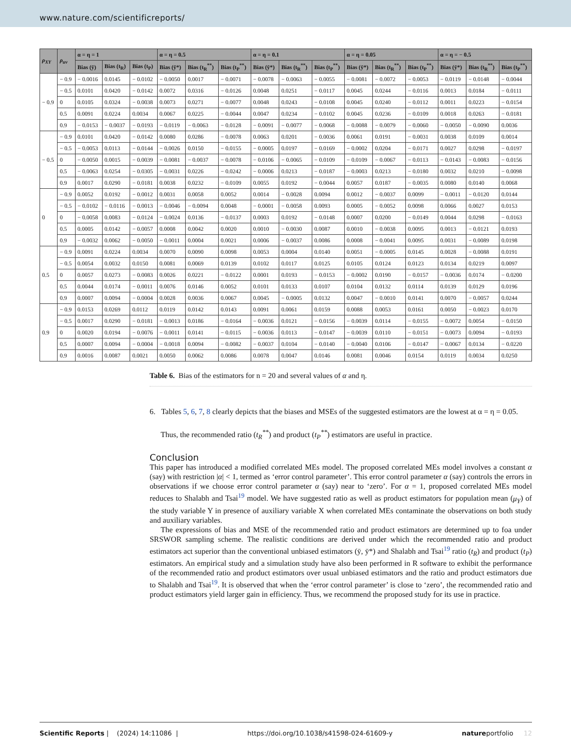www.nature.com/scientificreports/
| ρ<sub>XY</sub> | ρ<sub>uv</sub> | α = η = 1 | | | α = η = 0.5 | | | α = η = 0.1 | | | α = η = 0.05 | | | α = η = − 0.5 | | |
| --- | --- | --- | --- | --- | --- | --- | --- | --- | --- | --- | --- | --- | --- | --- | --- | --- |
| | | Bias (ȳ) | Bias (t<sub>R</sub>) | Bias (t<sub>P</sub>) | Bias (ȳ*) | Bias (t<sub>R</sub><sup>**</sup>) | Bias (t<sub>P</sub><sup>**</sup>) | Bias (ȳ*) | Bias (t<sub>R</sub><sup>**</sup>) | Bias (t<sub>P</sub><sup>**</sup>) | Bias (ȳ*) | Bias (t<sub>R</sub><sup>**</sup>) | Bias (t<sub>P</sub><sup>**</sup>) | Bias (ȳ*) | Bias (t<sub>R</sub><sup>**</sup>) | Bias (t<sub>P</sub><sup>**</sup>) |
| − 0.9 | − 0.9 | − 0.0016 | 0.0145 | − 0.0102 | − 0.0050 | 0.0017 | − 0.0071 | − 0.0078 | − 0.0063 | − 0.0055 | − 0.0081 | − 0.0072 | − 0.0053 | − 0.0119 | − 0.0148 | − 0.0044 |
| | − 0.5 | 0.0101 | 0.0420 | − 0.0142 | 0.0072 | 0.0316 | − 0.0126 | 0.0048 | 0.0251 | − 0.0117 | 0.0045 | 0.0244 | − 0.0116 | 0.0013 | 0.0184 | − 0.0111 |
| | 0 | 0.0105 | 0.0324 | − 0.0038 | 0.0073 | 0.0271 | − 0.0077 | 0.0048 | 0.0243 | − 0.0108 | 0.0045 | 0.0240 | − 0.0112 | 0.0011 | 0.0223 | − 0.0154 |
| | 0.5 | 0.0091 | 0.0224 | 0.0034 | 0.0067 | 0.0225 | − 0.0044 | 0.0047 | 0.0234 | − 0.0102 | 0.0045 | 0.0236 | − 0.0109 | 0.0018 | 0.0263 | − 0.0181 |
| | 0.9 | − 0.0153 | − 0.0037 | − 0.0193 | − 0.0119 | − 0.0063 | − 0.0128 | − 0.0091 | − 0.0077 | − 0.0068 | − 0.0088 | − 0.0079 | − 0.0060 | − 0.0050 | − 0.0090 | 0.0036 |
| − 0.5 | − 0.9 | 0.0101 | 0.0420 | − 0.0142 | 0.0080 | 0.0286 | − 0.0078 | 0.0063 | 0.0201 | − 0.0036 | 0.0061 | 0.0191 | − 0.0031 | 0.0038 | 0.0109 | 0.0014 |
| | − 0.5 | − 0.0053 | 0.0113 | − 0.0144 | − 0.0026 | 0.0150 | − 0.0155 | − 0.0005 | 0.0197 | − 0.0169 | − 0.0002 | 0.0204 | − 0.0171 | 0.0027 | 0.0298 | − 0.0197 |
| | 0 | − 0.0050 | 0.0015 | − 0.0039 | − 0.0081 | − 0.0037 | − 0.0078 | − 0.0106 | − 0.0065 | − 0.0109 | − 0.0109 | − 0.0067 | − 0.0113 | − 0.0143 | − 0.0083 | − 0.0156 |
| | 0.5 | − 0.0063 | 0.0254 | − 0.0305 | − 0.0031 | 0.0226 | − 0.0242 | − 0.0006 | 0.0213 | − 0.0187 | − 0.0003 | 0.0213 | − 0.0180 | 0.0032 | 0.0210 | − 0.0098 |
| | 0.9 | 0.0017 | 0.0290 | − 0.0181 | 0.0038 | 0.0232 | − 0.0109 | 0.0055 | 0.0192 | − 0.0044 | 0.0057 | 0.0187 | − 0.0035 | 0.0080 | 0.0140 | 0.0068 |
| 0 | − 0.9 | 0.0052 | 0.0192 | − 0.0012 | 0.0031 | 0.0058 | 0.0052 | 0.0014 | − 0.0028 | 0.0094 | 0.0012 | − 0.0037 | 0.0099 | − 0.0011 | − 0.0120 | 0.0144 |
| | − 0.5 | − 0.0102 | − 0.0116 | − 0.0013 | − 0.0046 | − 0.0094 | 0.0048 | − 0.0001 | − 0.0058 | 0.0093 | 0.0005 | − 0.0052 | 0.0098 | 0.0066 | 0.0027 | 0.0153 |
| | 0 | − 0.0058 | 0.0083 | − 0.0124 | − 0.0024 | 0.0136 | − 0.0137 | 0.0003 | 0.0192 | − 0.0148 | 0.0007 | 0.0200 | − 0.0149 | 0.0044 | 0.0298 | − 0.0163 |
| | 0.5 | 0.0005 | 0.0142 | − 0.0057 | 0.0008 | 0.0042 | 0.0020 | 0.0010 | − 0.0030 | 0.0087 | 0.0010 | − 0.0038 | 0.0095 | 0.0013 | − 0.0121 | 0.0193 |
| | 0.9 | − 0.0032 | 0.0062 | − 0.0050 | − 0.0011 | 0.0004 | 0.0021 | 0.0006 | − 0.0037 | 0.0086 | 0.0008 | − 0.0041 | 0.0095 | 0.0031 | − 0.0089 | 0.0198 |
| 0.5 | − 0.9 | 0.0091 | 0.0224 | 0.0034 | 0.0070 | 0.0090 | 0.0098 | 0.0053 | 0.0004 | 0.0140 | 0.0051 | − 0.0005 | 0.0145 | 0.0028 | − 0.0088 | 0.0191 |
| | − 0.5 | 0.0054 | 0.0032 | 0.0150 | 0.0081 | 0.0069 | 0.0139 | 0.0102 | 0.0117 | 0.0125 | 0.0105 | 0.0124 | 0.0123 | 0.0134 | 0.0219 | 0.0097 |
| | 0 | 0.0057 | 0.0273 | − 0.0083 | 0.0026 | 0.0221 | − 0.0122 | 0.0001 | 0.0193 | − 0.0153 | − 0.0002 | 0.0190 | − 0.0157 | − 0.0036 | 0.0174 | − 0.0200 |
| | 0.5 | 0.0044 | 0.0174 | − 0.0011 | 0.0076 | 0.0146 | 0.0052 | 0.0101 | 0.0133 | 0.0107 | 0.0104 | 0.0132 | 0.0114 | 0.0139 | 0.0129 | 0.0196 |
| | 0.9 | 0.0007 | 0.0094 | − 0.0004 | 0.0028 | 0.0036 | 0.0067 | 0.0045 | − 0.0005 | 0.0132 | 0.0047 | − 0.0010 | 0.0141 | 0.0070 | − 0.0057 | 0.0244 |
| 0.9 | − 0.9 | 0.0153 | 0.0269 | 0.0112 | 0.0119 | 0.0142 | 0.0143 | 0.0091 | 0.0061 | 0.0159 | 0.0088 | 0.0053 | 0.0161 | 0.0050 | − 0.0023 | 0.0170 |
| | − 0.5 | 0.0017 | 0.0290 | − 0.0181 | − 0.0013 | 0.0186 | − 0.0164 | − 0.0036 | 0.0121 | − 0.0156 | − 0.0039 | 0.0114 | − 0.0155 | − 0.0072 | 0.0054 | − 0.0150 |
| | 0 | 0.0020 | 0.0194 | − 0.0076 | − 0.0011 | 0.0141 | − 0.0115 | − 0.0036 | 0.0113 | − 0.0147 | − 0.0039 | 0.0110 | − 0.0151 | − 0.0073 | 0.0094 | − 0.0193 |
| | 0.5 | 0.0007 | 0.0094 | − 0.0004 | − 0.0018 | 0.0094 | − 0.0082 | − 0.0037 | 0.0104 | − 0.0140 | − 0.0040 | 0.0106 | − 0.0147 | − 0.0067 | 0.0134 | − 0.0220 |
| | 0.9 | 0.0016 | 0.0087 | 0.0021 | 0.0050 | 0.0062 | 0.0086 | 0.0078 | 0.0047 | 0.0146 | 0.0081 | 0.0046 | 0.0154 | 0.0119 | 0.0034 | 0.0250 |
Table 6. Bias of the estimators for n = 20 and several values of α and η.
6. Tables 5, 6, 7, 8 clearly depicts that the biases and MSEs of the suggested estimators are the lowest at α = η = 0.05.
Thus, the recommended ratio (t<sub>R</sub><sup>**</sup>) and product (t<sub>P</sub><sup>**</sup>) estimators are useful in practice.
Conclusion
This paper has introduced a modified correlated MEs model. The proposed correlated MEs model involves a constant α (say) with restriction |α| < 1, termed as ‘error control parameter’. This error control parameter α (say) controls the errors in observations if we choose error control parameter α (say) near to ‘zero’. For α = 1, proposed correlated MEs model reduces to Shalabh and Tsai<sup>19</sup> model. We have suggested ratio as well as product estimators for population mean (μ<sub>Y</sub>) of the study variable Y in presence of auxiliary variable X when correlated MEs contaminate the observations on both study and auxiliary variables.
The expressions of bias and MSE of the recommended ratio and product estimators are determined up to foa under SRSWOR sampling scheme. The realistic conditions are derived under which the recommended ratio and product estimators act superior than the conventional unbiased estimators (ȳ, ȳ*) and Shalabh and Tsai<sup>19</sup> ratio (t<sub>R</sub>) and product (t<sub>P</sub>) estimators. An empirical study and a simulation study have also been performed in R software to exhibit the performance of the recommended ratio and product estimators over usual unbiased estimators and the ratio and product estimators due to Shalabh and Tsai<sup>19</sup>. It is observed that when the ‘error control parameter’ is close to ‘zero’, the recommended ratio and product estimators yield larger gain in efficiency. Thus, we recommend the proposed study for its use in practice.
Scientific Reports | (2024) 14:11086 | https://doi.org/10.1038/s41598-024-61609-y natureportfolio 12